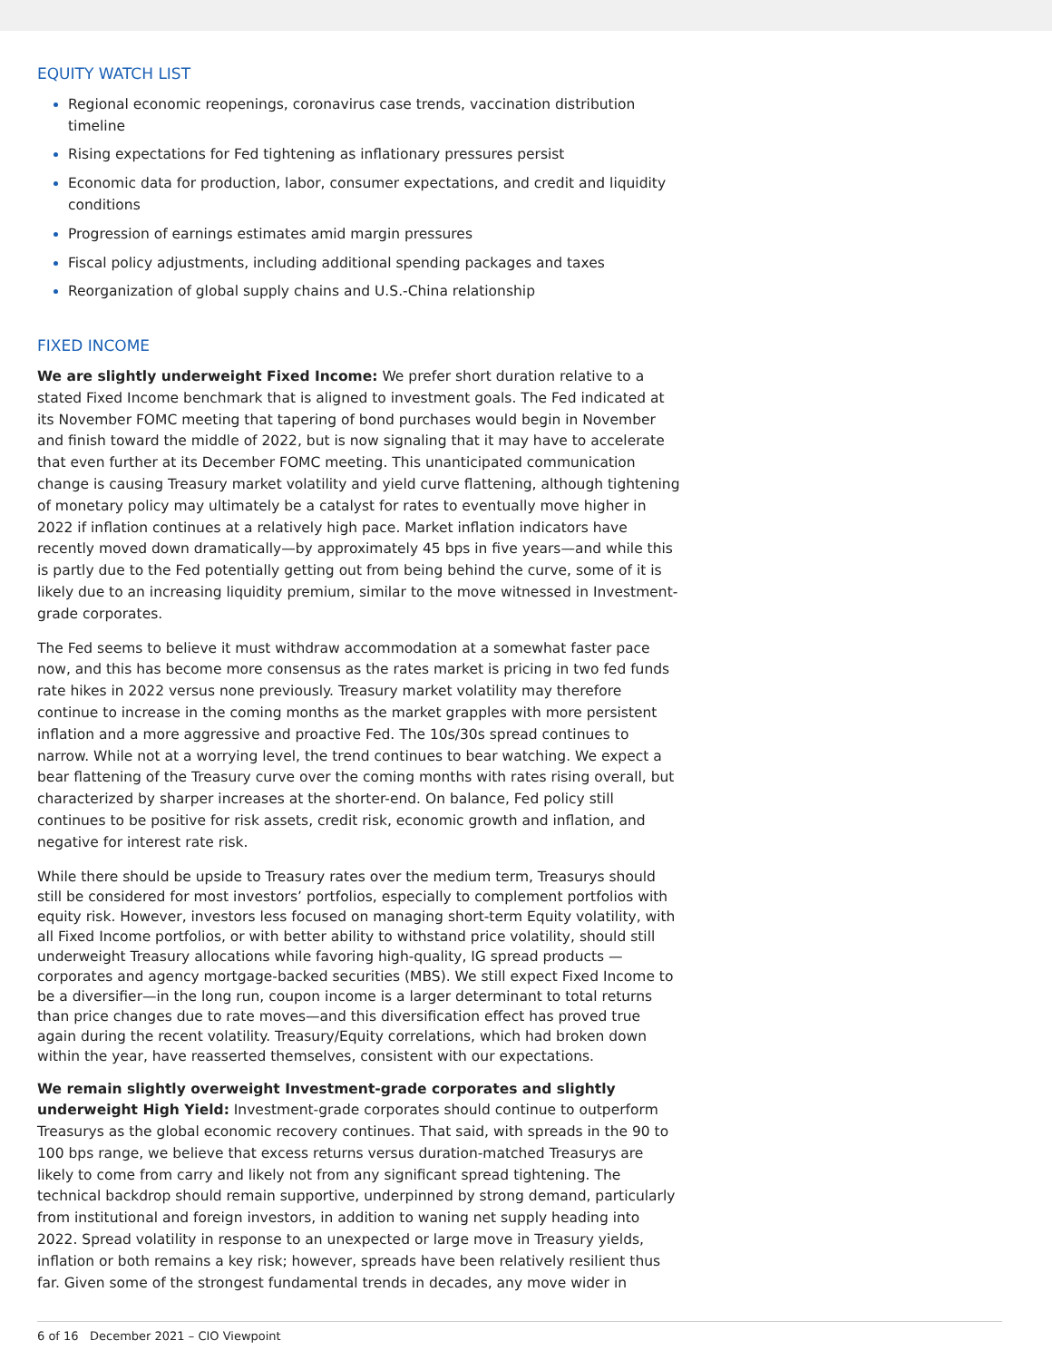EQUITY WATCH LIST
Regional economic reopenings, coronavirus case trends, vaccination distribution timeline
Rising expectations for Fed tightening as inflationary pressures persist
Economic data for production, labor, consumer expectations, and credit and liquidity conditions
Progression of earnings estimates amid margin pressures
Fiscal policy adjustments, including additional spending packages and taxes
Reorganization of global supply chains and U.S.-China relationship
FIXED INCOME
We are slightly underweight Fixed Income: We prefer short duration relative to a stated Fixed Income benchmark that is aligned to investment goals. The Fed indicated at its November FOMC meeting that tapering of bond purchases would begin in November and finish toward the middle of 2022, but is now signaling that it may have to accelerate that even further at its December FOMC meeting. This unanticipated communication change is causing Treasury market volatility and yield curve flattening, although tightening of monetary policy may ultimately be a catalyst for rates to eventually move higher in 2022 if inflation continues at a relatively high pace. Market inflation indicators have recently moved down dramatically—by approximately 45 bps in five years—and while this is partly due to the Fed potentially getting out from being behind the curve, some of it is likely due to an increasing liquidity premium, similar to the move witnessed in Investment-grade corporates.
The Fed seems to believe it must withdraw accommodation at a somewhat faster pace now, and this has become more consensus as the rates market is pricing in two fed funds rate hikes in 2022 versus none previously. Treasury market volatility may therefore continue to increase in the coming months as the market grapples with more persistent inflation and a more aggressive and proactive Fed. The 10s/30s spread continues to narrow. While not at a worrying level, the trend continues to bear watching. We expect a bear flattening of the Treasury curve over the coming months with rates rising overall, but characterized by sharper increases at the shorter-end. On balance, Fed policy still continues to be positive for risk assets, credit risk, economic growth and inflation, and negative for interest rate risk.
While there should be upside to Treasury rates over the medium term, Treasurys should still be considered for most investors’ portfolios, especially to complement portfolios with equity risk. However, investors less focused on managing short-term Equity volatility, with all Fixed Income portfolios, or with better ability to withstand price volatility, should still underweight Treasury allocations while favoring high-quality, IG spread products —corporates and agency mortgage-backed securities (MBS). We still expect Fixed Income to be a diversifier—in the long run, coupon income is a larger determinant to total returns than price changes due to rate moves—and this diversification effect has proved true again during the recent volatility. Treasury/Equity correlations, which had broken down within the year, have reasserted themselves, consistent with our expectations.
We remain slightly overweight Investment-grade corporates and slightly underweight High Yield: Investment-grade corporates should continue to outperform Treasurys as the global economic recovery continues. That said, with spreads in the 90 to 100 bps range, we believe that excess returns versus duration-matched Treasurys are likely to come from carry and likely not from any significant spread tightening. The technical backdrop should remain supportive, underpinned by strong demand, particularly from institutional and foreign investors, in addition to waning net supply heading into 2022. Spread volatility in response to an unexpected or large move in Treasury yields, inflation or both remains a key risk; however, spreads have been relatively resilient thus far. Given some of the strongest fundamental trends in decades, any move wider in
6 of 16 December 2021 – CIO Viewpoint